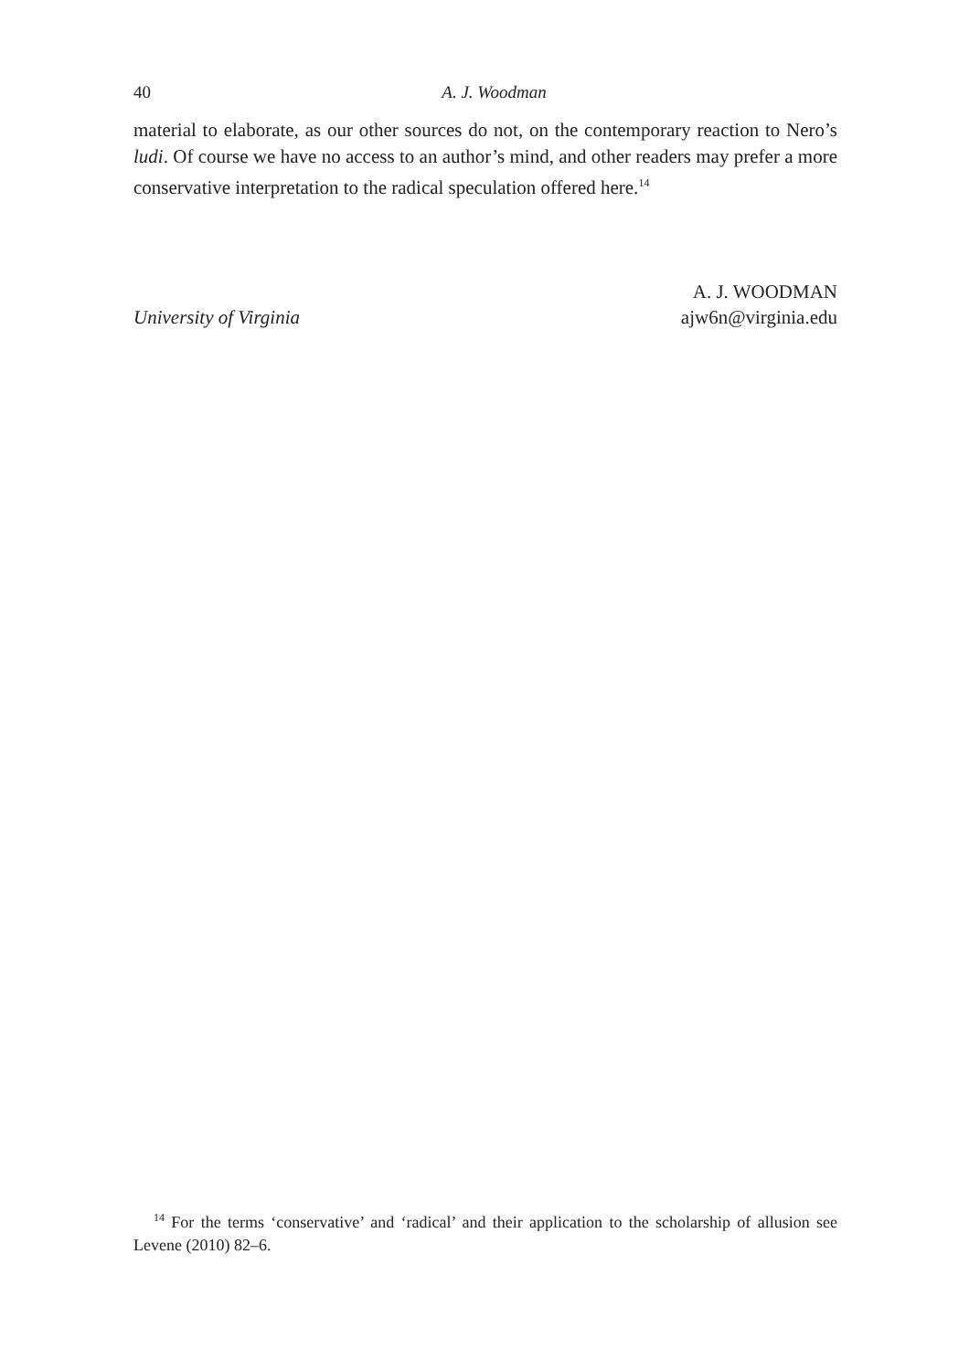40
A. J. Woodman
material to elaborate, as our other sources do not, on the contemporary reaction to Nero’s ludi. Of course we have no access to an author’s mind, and other readers may prefer a more conservative interpretation to the radical speculation offered here.<sup>14</sup>
A. J. WOODMAN
University of Virginia ajw6n@virginia.edu
<sup>14</sup> For the terms ‘conservative’ and ‘radical’ and their application to the scholarship of allusion see Levene (2010) 82–6.